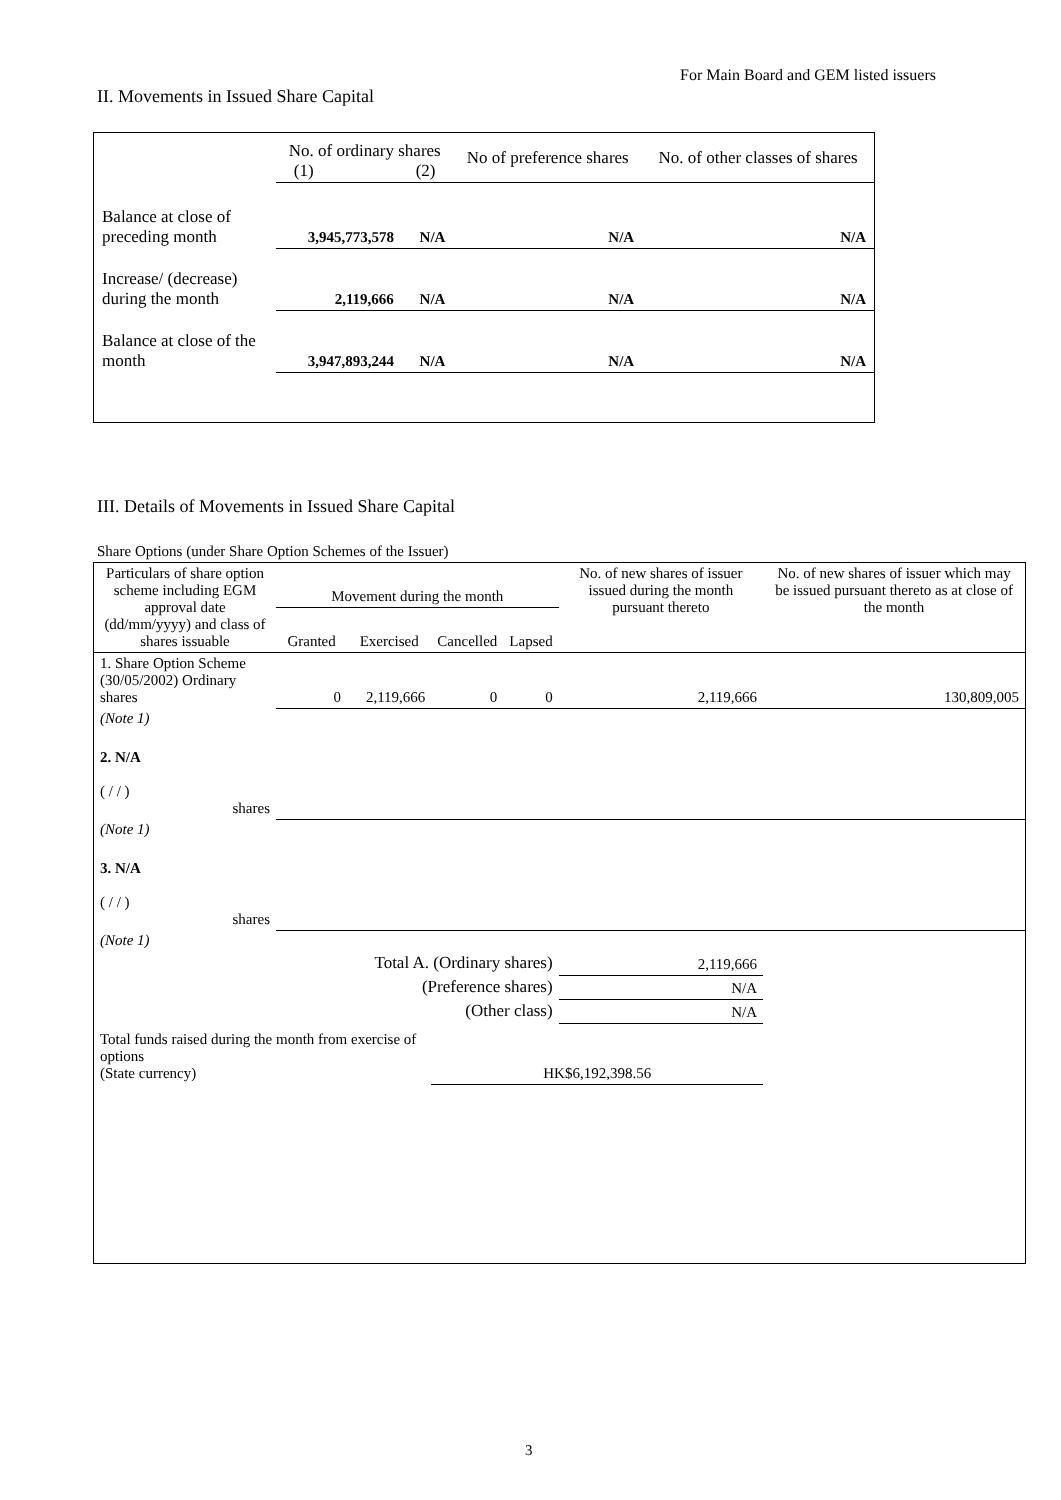For Main Board and GEM listed issuers
II. Movements in Issued Share Capital
| | No. of ordinary shares (1) (2) | | No of preference shares | No. of other classes of shares |
| --- | --- | --- | --- | --- |
| Balance at close of preceding month | 3,945,773,578 | N/A | N/A | N/A |
| Increase/ (decrease) during the month | 2,119,666 | N/A | N/A | N/A |
| Balance at close of the month | 3,947,893,244 | N/A | N/A | N/A |
III. Details of Movements in Issued Share Capital
Share Options (under Share Option Schemes of the Issuer)
| Particulars of share option scheme including EGM approval date (dd/mm/yyyy) and class of shares issuable | Movement during the month | | | | No. of new shares of issuer issued during the month pursuant thereto | No. of new shares of issuer which may be issued pursuant thereto as at close of the month |
| --- | --- | --- | --- | --- | --- | --- |
| | Granted | Exercised | Cancelled | Lapsed | | |
| 1. Share Option Scheme (30/05/2002) Ordinary shares | 0 | 2,119,666 | 0 | 0 | 2,119,666 | 130,809,005 |
| (Note 1) | | | | | | |
| 2. N/A ( / / ) shares | | | | | | |
| (Note 1) | | | | | | |
| 3. N/A ( / / ) shares | | | | | | |
| (Note 1) | | | | | | |
| Total A. (Ordinary shares) | | | | | 2,119,666 | |
| (Preference shares) | | | | | N/A | |
| (Other class) | | | | | N/A | |
| Total funds raised during the month from exercise of options (State currency) | | | HK$6,192,398.56 | | | |
3